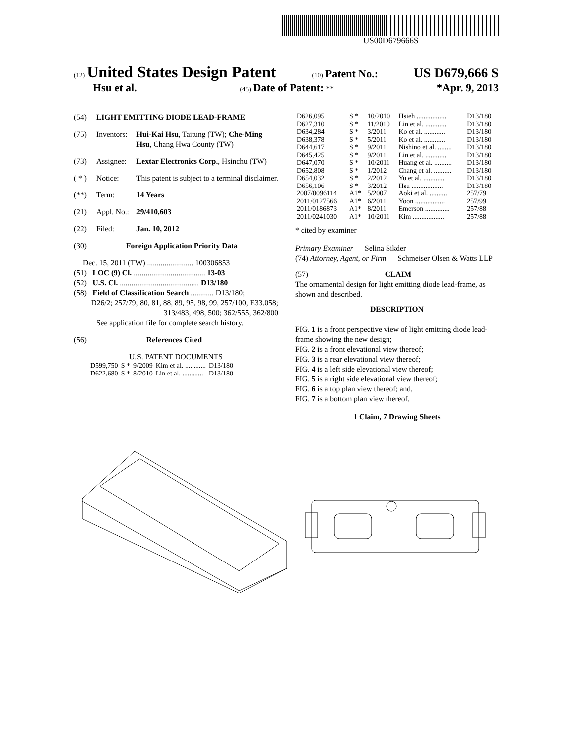US00D679666S
(12) United States Design Patent (10) Patent No.: US D679,666 S
Hsu et al. (45) Date of Patent: ** *Apr. 9, 2013
(54) LIGHT EMITTING DIODE LEAD-FRAME
(75) Inventors: Hui-Kai Hsu, Taitung (TW); Che-Ming Hsu, Chang Hwa County (TW)
(73) Assignee: Lextar Electronics Corp., Hsinchu (TW)
( * ) Notice: This patent is subject to a terminal disclaimer.
(**) Term: 14 Years
(21) Appl. No.: 29/410,603
(22) Filed: Jan. 10, 2012
(30) Foreign Application Priority Data
Dec. 15, 2011 (TW) ........................ 100306853
(51) LOC (9) Cl. ..................................... 13-03
(52) U.S. Cl. ......................................... D13/180
(58) Field of Classification Search ............ D13/180;
D26/2; 257/79, 80, 81, 88, 89, 95, 98, 99, 257/100, E33.058; 313/483, 498, 500; 362/555, 362/800
See application file for complete search history.
(56) References Cited
U.S. PATENT DOCUMENTS
| D599,750 | S * | 9/2009 | Kim et al. ............ | D13/180 |
| D622,680 | S * | 8/2010 | Lin et al. ............ | D13/180 |
| D626,095 | S * | 10/2010 | Hsieh ................. | D13/180 |
| D627,310 | S * | 11/2010 | Lin et al. ............ | D13/180 |
| D634,284 | S * | 3/2011 | Ko et al. ............ | D13/180 |
| D638,378 | S * | 5/2011 | Ko et al. ............ | D13/180 |
| D644,617 | S * | 9/2011 | Nishino et al. ........ | D13/180 |
| D645,425 | S * | 9/2011 | Lin et al. ............ | D13/180 |
| D647,070 | S * | 10/2011 | Huang et al. .......... | D13/180 |
| D652,808 | S * | 1/2012 | Chang et al. .......... | D13/180 |
| D654,032 | S * | 2/2012 | Yu et al. ............ | D13/180 |
| D656,106 | S * | 3/2012 | Hsu .................. | D13/180 |
| 2007/0096114 | A1* | 5/2007 | Aoki et al. .......... | 257/79 |
| 2011/0127566 | A1* | 6/2011 | Yoon ................. | 257/99 |
| 2011/0186873 | A1* | 8/2011 | Emerson .............. | 257/88 |
| 2011/0241030 | A1* | 10/2011 | Kim .................. | 257/88 |
* cited by examiner
Primary Examiner — Selina Sikder
(74) Attorney, Agent, or Firm — Schmeiser Olsen & Watts LLP
(57) CLAIM
The ornamental design for light emitting diode lead-frame, as shown and described.
DESCRIPTION
FIG. 1 is a front perspective view of light emitting diode lead-frame showing the new design;
FIG. 2 is a front elevational view thereof;
FIG. 3 is a rear elevational view thereof;
FIG. 4 is a left side elevational view thereof;
FIG. 5 is a right side elevational view thereof;
FIG. 6 is a top plan view thereof; and,
FIG. 7 is a bottom plan view thereof.
1 Claim, 7 Drawing Sheets